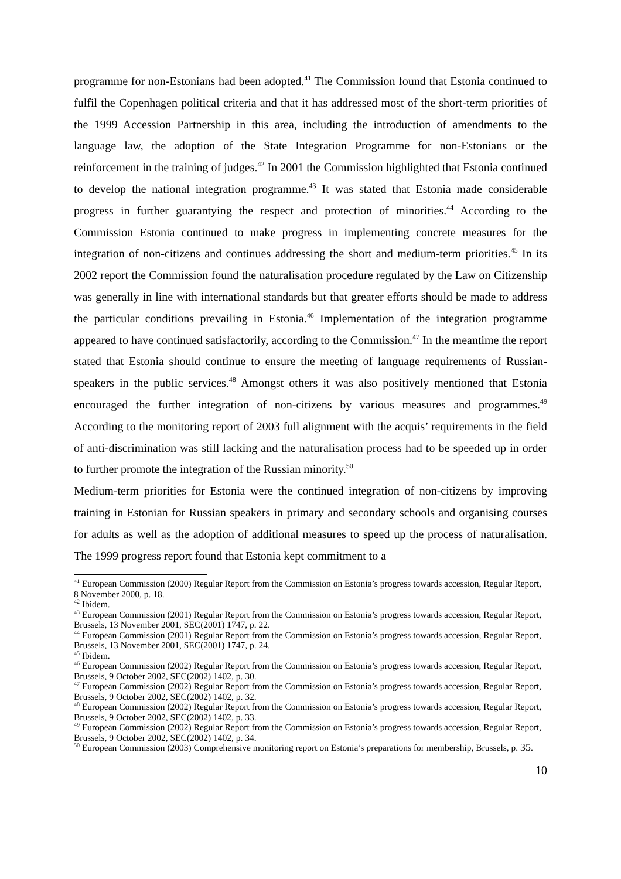programme for non-Estonians had been adopted.<sup>41</sup> The Commission found that Estonia continued to fulfil the Copenhagen political criteria and that it has addressed most of the short-term priorities of the 1999 Accession Partnership in this area, including the introduction of amendments to the language law, the adoption of the State Integration Programme for non-Estonians or the reinforcement in the training of judges.<sup>42</sup> In 2001 the Commission highlighted that Estonia continued to develop the national integration programme.<sup>43</sup> It was stated that Estonia made considerable progress in further guarantying the respect and protection of minorities.<sup>44</sup> According to the Commission Estonia continued to make progress in implementing concrete measures for the integration of non-citizens and continues addressing the short and medium-term priorities.<sup>45</sup> In its 2002 report the Commission found the naturalisation procedure regulated by the Law on Citizenship was generally in line with international standards but that greater efforts should be made to address the particular conditions prevailing in Estonia.<sup>46</sup> Implementation of the integration programme appeared to have continued satisfactorily, according to the Commission.<sup>47</sup> In the meantime the report stated that Estonia should continue to ensure the meeting of language requirements of Russian-speakers in the public services.<sup>48</sup> Amongst others it was also positively mentioned that Estonia encouraged the further integration of non-citizens by various measures and programmes.<sup>49</sup> According to the monitoring report of 2003 full alignment with the acquis’ requirements in the field of anti-discrimination was still lacking and the naturalisation process had to be speeded up in order to further promote the integration of the Russian minority.<sup>50</sup>
Medium-term priorities for Estonia were the continued integration of non-citizens by improving training in Estonian for Russian speakers in primary and secondary schools and organising courses for adults as well as the adoption of additional measures to speed up the process of naturalisation. The 1999 progress report found that Estonia kept commitment to a
<sup>41</sup> European Commission (2000) Regular Report from the Commission on Estonia’s progress towards accession, Regular Report, 8 November 2000, p. 18.
<sup>42</sup> Ibidem.
<sup>43</sup> European Commission (2001) Regular Report from the Commission on Estonia’s progress towards accession, Regular Report, Brussels, 13 November 2001, SEC(2001) 1747, p. 22.
<sup>44</sup> European Commission (2001) Regular Report from the Commission on Estonia’s progress towards accession, Regular Report, Brussels, 13 November 2001, SEC(2001) 1747, p. 24.
<sup>45</sup> Ibidem.
<sup>46</sup> European Commission (2002) Regular Report from the Commission on Estonia’s progress towards accession, Regular Report, Brussels, 9 October 2002, SEC(2002) 1402, p. 30.
<sup>47</sup> European Commission (2002) Regular Report from the Commission on Estonia’s progress towards accession, Regular Report, Brussels, 9 October 2002, SEC(2002) 1402, p. 32.
<sup>48</sup> European Commission (2002) Regular Report from the Commission on Estonia’s progress towards accession, Regular Report, Brussels, 9 October 2002, SEC(2002) 1402, p. 33.
<sup>49</sup> European Commission (2002) Regular Report from the Commission on Estonia’s progress towards accession, Regular Report, Brussels, 9 October 2002, SEC(2002) 1402, p. 34.
<sup>50</sup> European Commission (2003) Comprehensive monitoring report on Estonia’s preparations for membership, Brussels, p. 35.
10